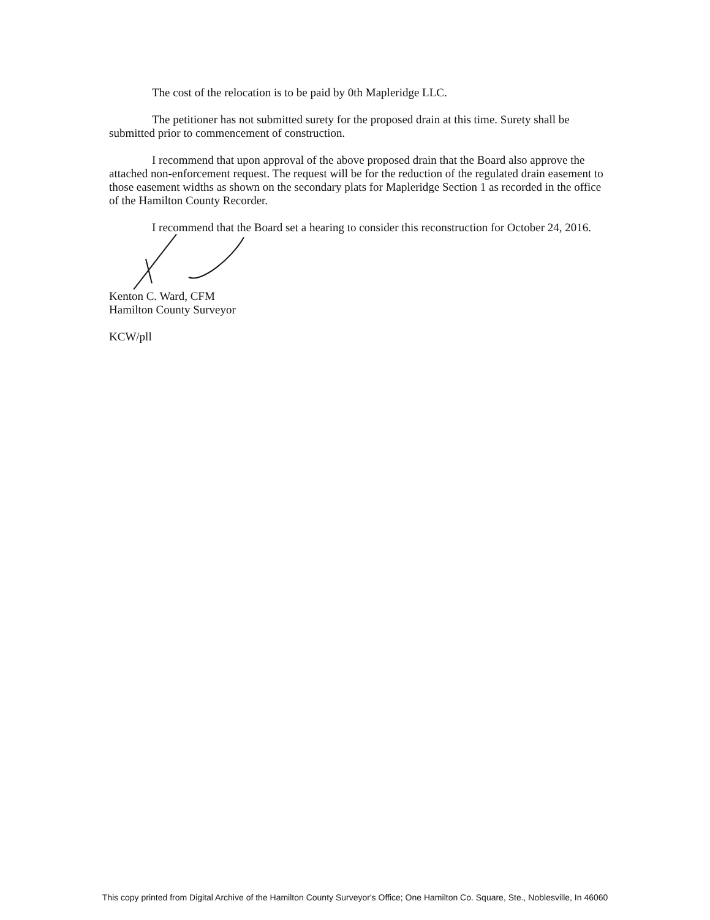The cost of the relocation is to be paid by 0th Mapleridge LLC.
The petitioner has not submitted surety for the proposed drain at this time. Surety shall be submitted prior to commencement of construction.
I recommend that upon approval of the above proposed drain that the Board also approve the attached non-enforcement request. The request will be for the reduction of the regulated drain easement to those easement widths as shown on the secondary plats for Mapleridge Section 1 as recorded in the office of the Hamilton County Recorder.
I recommend that the Board set a hearing to consider this reconstruction for October 24, 2016.
Kenton C. Ward, CFM
Hamilton County Surveyor
KCW/pll
This copy printed from Digital Archive of the Hamilton County Surveyor's Office; One Hamilton Co. Square, Ste., Noblesville, In 46060